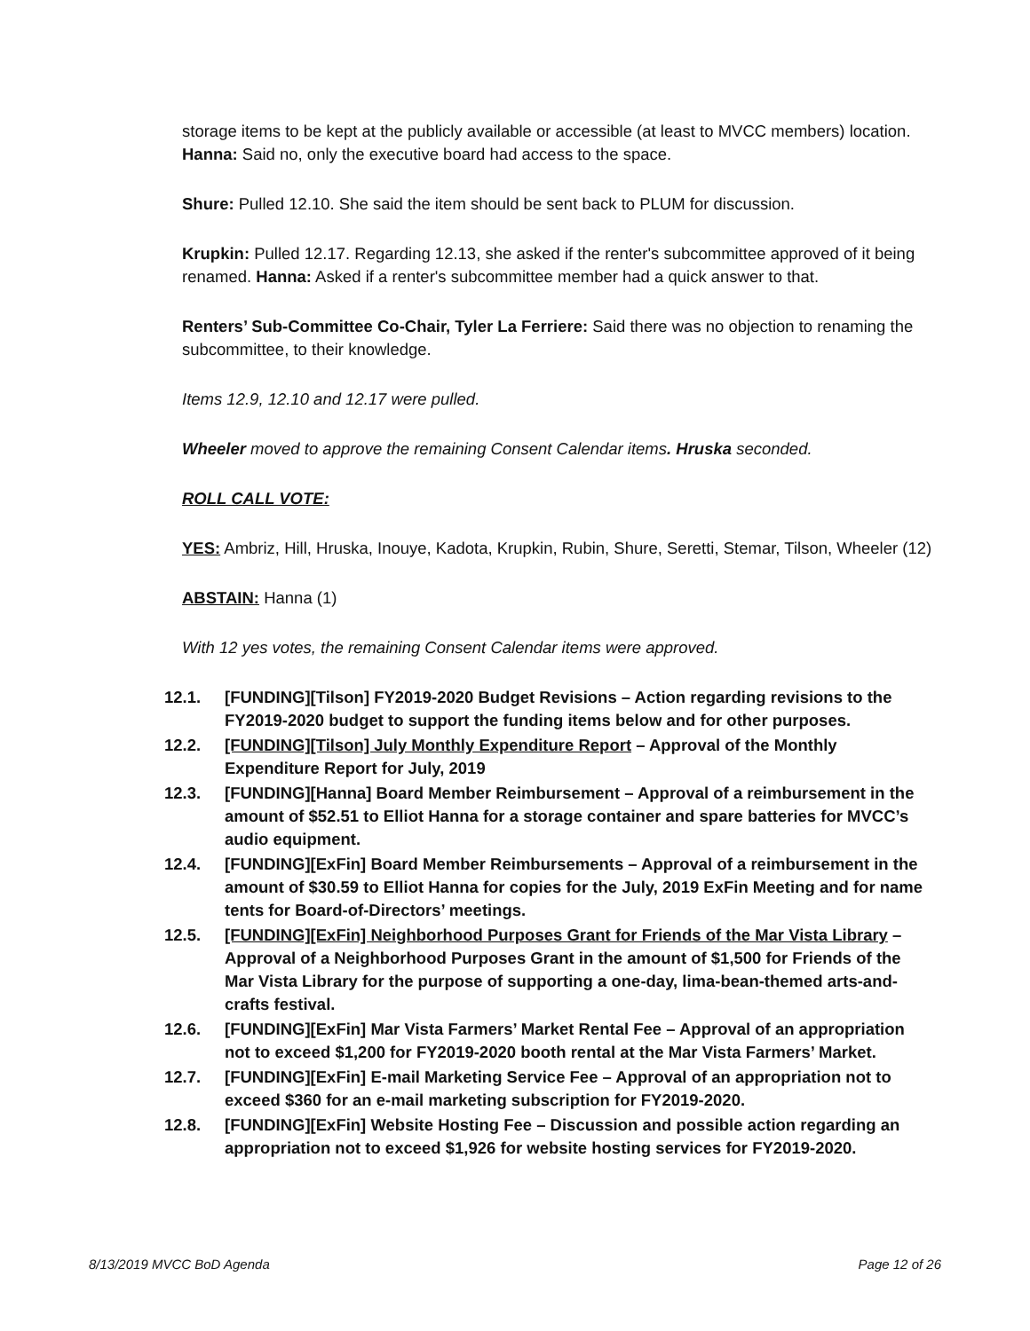storage items to be kept at the publicly available or accessible (at least to MVCC members) location. Hanna: Said no, only the executive board had access to the space.
Shure: Pulled 12.10. She said the item should be sent back to PLUM for discussion.
Krupkin: Pulled 12.17. Regarding 12.13, she asked if the renter's subcommittee approved of it being renamed. Hanna: Asked if a renter's subcommittee member had a quick answer to that.
Renters’ Sub-Committee Co-Chair, Tyler La Ferriere: Said there was no objection to renaming the subcommittee, to their knowledge.
Items 12.9, 12.10 and 12.17 were pulled.
Wheeler moved to approve the remaining Consent Calendar items. Hruska seconded.
ROLL CALL VOTE:
YES: Ambriz, Hill, Hruska, Inouye, Kadota, Krupkin, Rubin, Shure, Seretti, Stemar, Tilson, Wheeler (12)
ABSTAIN: Hanna (1)
With 12 yes votes, the remaining Consent Calendar items were approved.
12.1. [FUNDING][Tilson] FY2019-2020 Budget Revisions – Action regarding revisions to the FY2019-2020 budget to support the funding items below and for other purposes.
12.2. [FUNDING][Tilson] July Monthly Expenditure Report – Approval of the Monthly Expenditure Report for July, 2019
12.3. [FUNDING][Hanna] Board Member Reimbursement – Approval of a reimbursement in the amount of $52.51 to Elliot Hanna for a storage container and spare batteries for MVCC’s audio equipment.
12.4. [FUNDING][ExFin] Board Member Reimbursements – Approval of a reimbursement in the amount of $30.59 to Elliot Hanna for copies for the July, 2019 ExFin Meeting and for name tents for Board-of-Directors’ meetings.
12.5. [FUNDING][ExFin] Neighborhood Purposes Grant for Friends of the Mar Vista Library – Approval of a Neighborhood Purposes Grant in the amount of $1,500 for Friends of the Mar Vista Library for the purpose of supporting a one-day, lima-bean-themed arts-and-crafts festival.
12.6. [FUNDING][ExFin] Mar Vista Farmers’ Market Rental Fee – Approval of an appropriation not to exceed $1,200 for FY2019-2020 booth rental at the Mar Vista Farmers’ Market.
12.7. [FUNDING][ExFin] E-mail Marketing Service Fee – Approval of an appropriation not to exceed $360 for an e-mail marketing subscription for FY2019-2020.
12.8. [FUNDING][ExFin] Website Hosting Fee – Discussion and possible action regarding an appropriation not to exceed $1,926 for website hosting services for FY2019-2020.
8/13/2019 MVCC BoD Agenda Page 12 of 26